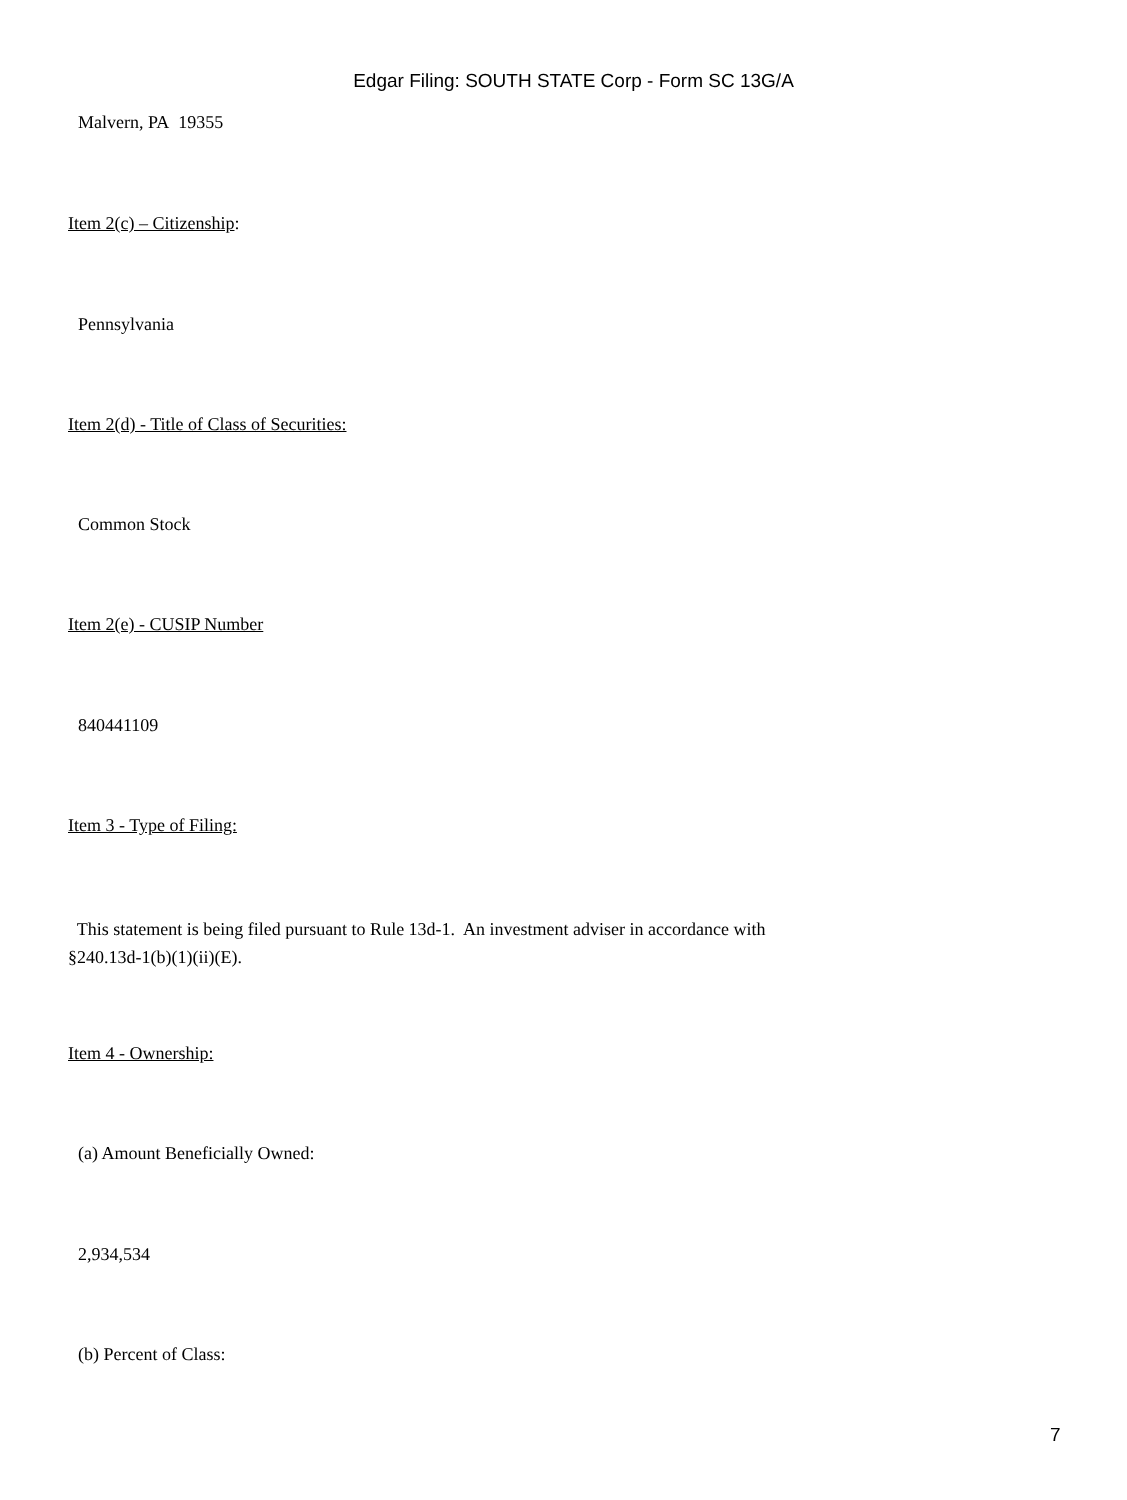Edgar Filing: SOUTH STATE Corp - Form SC 13G/A
Malvern, PA 19355
Item 2(c) – Citizenship:
Pennsylvania
Item 2(d) - Title of Class of Securities:
Common Stock
Item 2(e) - CUSIP Number
840441109
Item 3 - Type of Filing:
This statement is being filed pursuant to Rule 13d-1. An investment adviser in accordance with
§240.13d-1(b)(1)(ii)(E).
Item 4 - Ownership:
(a) Amount Beneficially Owned:
2,934,534
(b) Percent of Class:
7